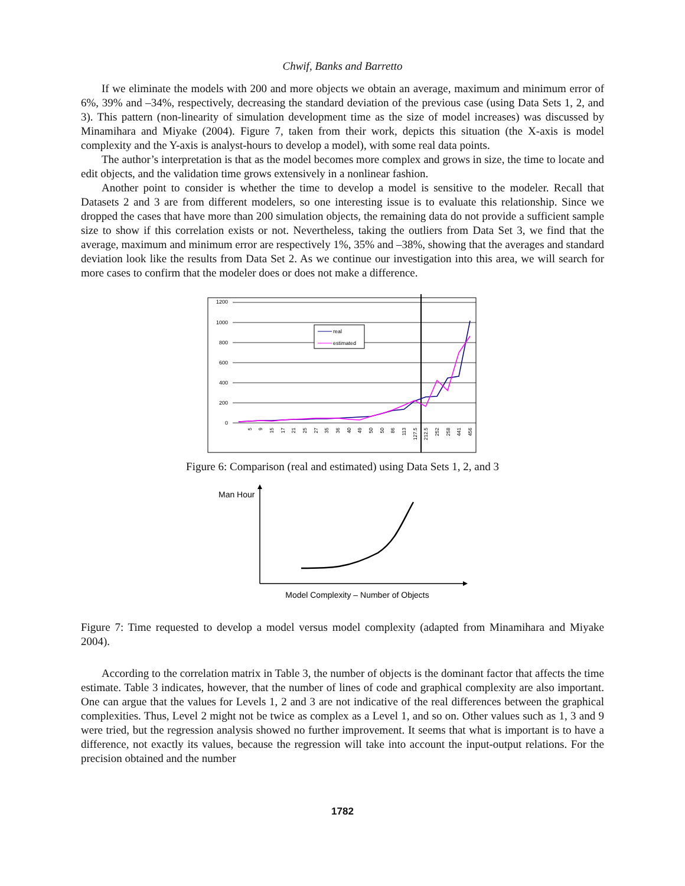Chwif, Banks and Barretto
If we eliminate the models with 200 and more objects we obtain an average, maximum and minimum error of 6%, 39% and –34%, respectively, decreasing the standard deviation of the previous case (using Data Sets 1, 2, and 3). This pattern (non-linearity of simulation development time as the size of model increases) was discussed by Minamihara and Miyake (2004). Figure 7, taken from their work, depicts this situation (the X-axis is model complexity and the Y-axis is analyst-hours to develop a model), with some real data points.
The author’s interpretation is that as the model becomes more complex and grows in size, the time to locate and edit objects, and the validation time grows extensively in a nonlinear fashion.
Another point to consider is whether the time to develop a model is sensitive to the modeler. Recall that Datasets 2 and 3 are from different modelers, so one interesting issue is to evaluate this relationship. Since we dropped the cases that have more than 200 simulation objects, the remaining data do not provide a sufficient sample size to show if this correlation exists or not. Nevertheless, taking the outliers from Data Set 3, we find that the average, maximum and minimum error are respectively 1%, 35% and –38%, showing that the averages and standard deviation look like the results from Data Set 2. As we continue our investigation into this area, we will search for more cases to confirm that the modeler does or does not make a difference.
1200
1000
800
600
400
200
0
5
9
15
17
21
25
27
35
36
40
49
50
50
86
113
127.5
212.5
252
258
441
456
real
estimated
Figure 6: Comparison (real and estimated) using Data Sets 1, 2, and 3
Man Hour
Model Complexity – Number of Objects
Figure 7: Time requested to develop a model versus model complexity (adapted from Minamihara and Miyake 2004).
According to the correlation matrix in Table 3, the number of objects is the dominant factor that affects the time estimate. Table 3 indicates, however, that the number of lines of code and graphical complexity are also important. One can argue that the values for Levels 1, 2 and 3 are not indicative of the real differences between the graphical complexities. Thus, Level 2 might not be twice as complex as a Level 1, and so on. Other values such as 1, 3 and 9 were tried, but the regression analysis showed no further improvement. It seems that what is important is to have a difference, not exactly its values, because the regression will take into account the input-output relations. For the precision obtained and the number
1782